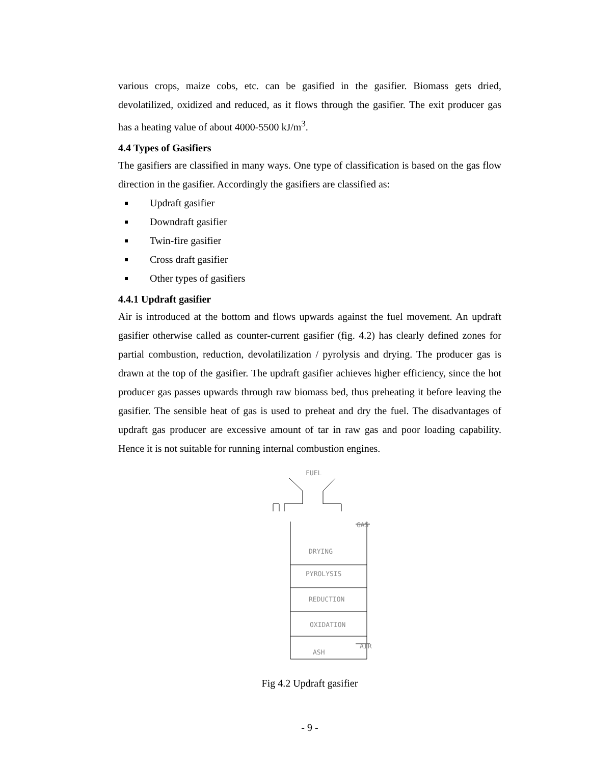various crops, maize cobs, etc. can be gasified in the gasifier. Biomass gets dried, devolatilized, oxidized and reduced, as it flows through the gasifier. The exit producer gas has a heating value of about 4000-5500 kJ/m<sup>3</sup>.
4.4 Types of Gasifiers
The gasifiers are classified in many ways. One type of classification is based on the gas flow direction in the gasifier. Accordingly the gasifiers are classified as:
Updraft gasifier
Downdraft gasifier
Twin-fire gasifier
Cross draft gasifier
Other types of gasifiers
4.4.1 Updraft gasifier
Air is introduced at the bottom and flows upwards against the fuel movement. An updraft gasifier otherwise called as counter-current gasifier (fig. 4.2) has clearly defined zones for partial combustion, reduction, devolatilization / pyrolysis and drying. The producer gas is drawn at the top of the gasifier. The updraft gasifier achieves higher efficiency, since the hot producer gas passes upwards through raw biomass bed, thus preheating it before leaving the gasifier. The sensible heat of gas is used to preheat and dry the fuel. The disadvantages of updraft gas producer are excessive amount of tar in raw gas and poor loading capability. Hence it is not suitable for running internal combustion engines.
FUEL
GAS
DRYING
PYROLYSIS
REDUCTION
OXIDATION
ASH
AIR
Fig 4.2 Updraft gasifier
- 9 -